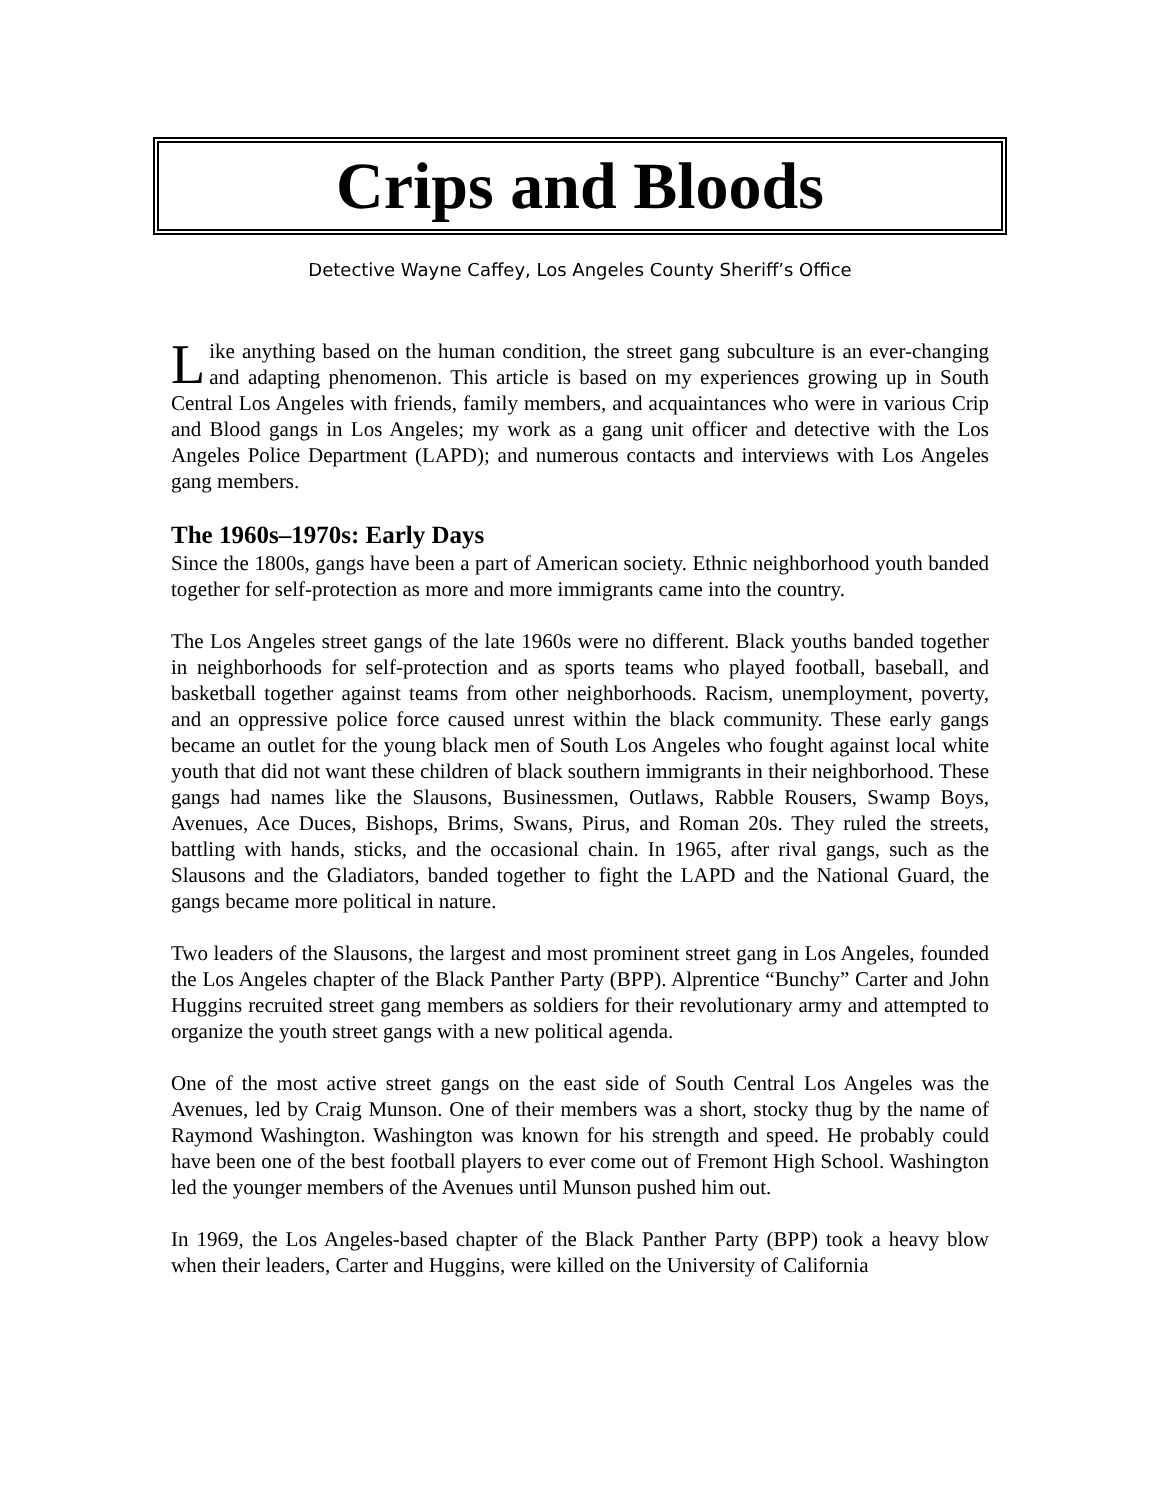Crips and Bloods
Detective Wayne Caffey, Los Angeles County Sheriff’s Office
Like anything based on the human condition, the street gang subculture is an ever-changing and adapting phenomenon. This article is based on my experiences growing up in South Central Los Angeles with friends, family members, and acquaintances who were in various Crip and Blood gangs in Los Angeles; my work as a gang unit officer and detective with the Los Angeles Police Department (LAPD); and numerous contacts and interviews with Los Angeles gang members.
The 1960s–1970s: Early Days
Since the 1800s, gangs have been a part of American society. Ethnic neighborhood youth banded together for self-protection as more and more immigrants came into the country.
The Los Angeles street gangs of the late 1960s were no different. Black youths banded together in neighborhoods for self-protection and as sports teams who played football, baseball, and basketball together against teams from other neighborhoods. Racism, unemployment, poverty, and an oppressive police force caused unrest within the black community. These early gangs became an outlet for the young black men of South Los Angeles who fought against local white youth that did not want these children of black southern immigrants in their neighborhood. These gangs had names like the Slausons, Businessmen, Outlaws, Rabble Rousers, Swamp Boys, Avenues, Ace Duces, Bishops, Brims, Swans, Pirus, and Roman 20s. They ruled the streets, battling with hands, sticks, and the occasional chain. In 1965, after rival gangs, such as the Slausons and the Gladiators, banded together to fight the LAPD and the National Guard, the gangs became more political in nature.
Two leaders of the Slausons, the largest and most prominent street gang in Los Angeles, founded the Los Angeles chapter of the Black Panther Party (BPP). Alprentice “Bunchy” Carter and John Huggins recruited street gang members as soldiers for their revolutionary army and attempted to organize the youth street gangs with a new political agenda.
One of the most active street gangs on the east side of South Central Los Angeles was the Avenues, led by Craig Munson. One of their members was a short, stocky thug by the name of Raymond Washington. Washington was known for his strength and speed. He probably could have been one of the best football players to ever come out of Fremont High School. Washington led the younger members of the Avenues until Munson pushed him out.
In 1969, the Los Angeles-based chapter of the Black Panther Party (BPP) took a heavy blow when their leaders, Carter and Huggins, were killed on the University of California